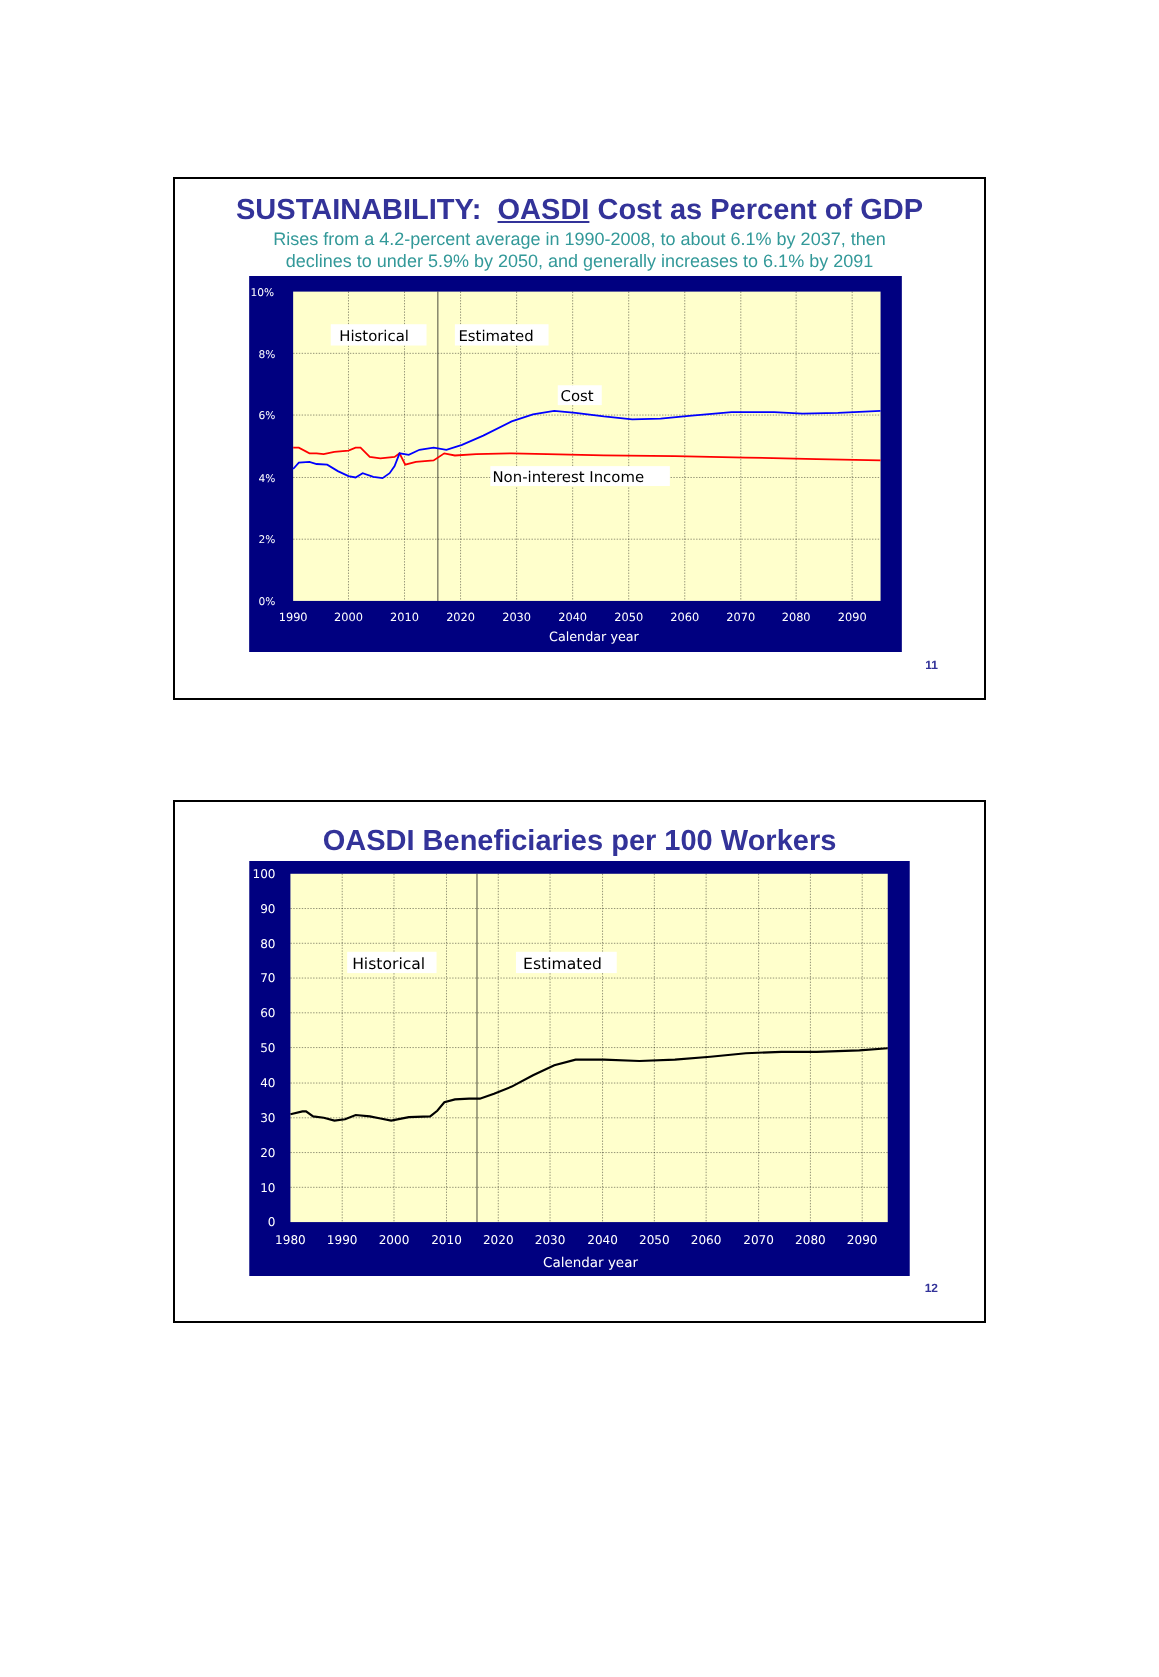SUSTAINABILITY: OASDI Cost as Percent of GDP
Rises from a 4.2-percent average in 1990-2008, to about 6.1% by 2037, then
declines to under 5.9% by 2050, and generally increases to 6.1% by 2091
Historical
Estimated
Cost
Non-interest Income
10%
8%
6%
4%
2%
0%
1990
2000
2010
2020
2030
2040
2050
2060
2070
2080
2090
Calendar year
11
OASDI Beneficiaries per 100 Workers
Historical
Estimated
100
90
80
70
60
50
40
30
20
10
0
1980
1990
2000
2010
2020
2030
2040
2050
2060
2070
2080
2090
Calendar year
12